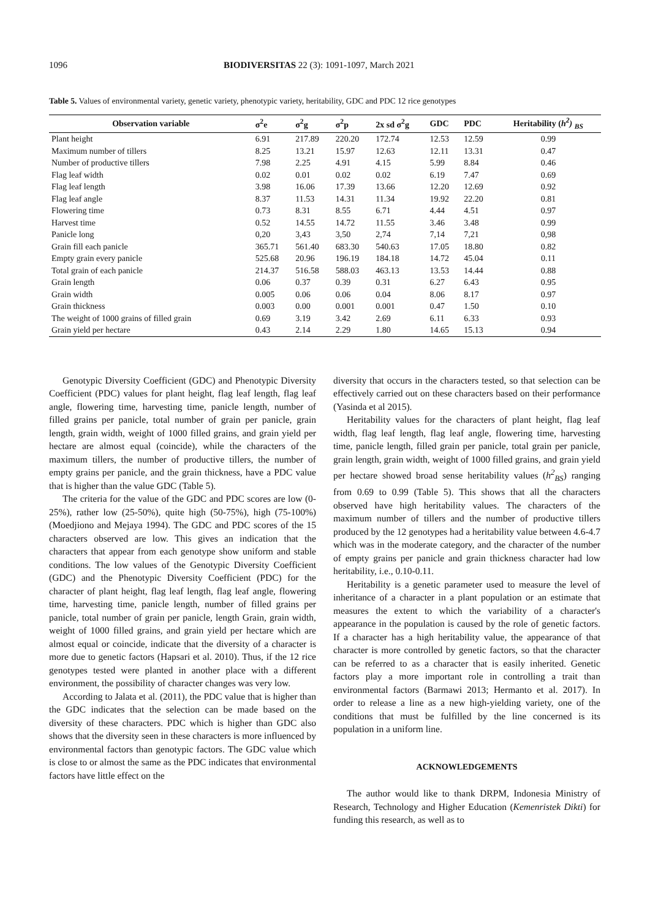1096 BIODIVERSITAS 22 (3): 1091-1097, March 2021
Table 5. Values of environmental variety, genetic variety, phenotypic variety, heritability, GDC and PDC 12 rice genotypes
| Observation variable | σ<sup>2</sup>e | σ<sup>2</sup>g | σ<sup>2</sup>p | 2x sd σ<sup>2</sup>g | GDC | PDC | Heritability ( h<sup>2</sup>) <sub>BS</sub> |
| --- | --- | --- | --- | --- | --- | --- | --- |
| Plant height | 6.91 | 217.89 | 220.20 | 172.74 | 12.53 | 12.59 | 0.99 |
| Maximum number of tillers | 8.25 | 13.21 | 15.97 | 12.63 | 12.11 | 13.31 | 0.47 |
| Number of productive tillers | 7.98 | 2.25 | 4.91 | 4.15 | 5.99 | 8.84 | 0.46 |
| Flag leaf width | 0.02 | 0.01 | 0.02 | 0.02 | 6.19 | 7.47 | 0.69 |
| Flag leaf length | 3.98 | 16.06 | 17.39 | 13.66 | 12.20 | 12.69 | 0.92 |
| Flag leaf angle | 8.37 | 11.53 | 14.31 | 11.34 | 19.92 | 22.20 | 0.81 |
| Flowering time | 0.73 | 8.31 | 8.55 | 6.71 | 4.44 | 4.51 | 0.97 |
| Harvest time | 0.52 | 14.55 | 14.72 | 11.55 | 3.46 | 3.48 | 0.99 |
| Panicle long | 0,20 | 3,43 | 3,50 | 2,74 | 7,14 | 7,21 | 0,98 |
| Grain fill each panicle | 365.71 | 561.40 | 683.30 | 540.63 | 17.05 | 18.80 | 0.82 |
| Empty grain every panicle | 525.68 | 20.96 | 196.19 | 184.18 | 14.72 | 45.04 | 0.11 |
| Total grain of each panicle | 214.37 | 516.58 | 588.03 | 463.13 | 13.53 | 14.44 | 0.88 |
| Grain length | 0.06 | 0.37 | 0.39 | 0.31 | 6.27 | 6.43 | 0.95 |
| Grain width | 0.005 | 0.06 | 0.06 | 0.04 | 8.06 | 8.17 | 0.97 |
| Grain thickness | 0.003 | 0.00 | 0.001 | 0.001 | 0.47 | 1.50 | 0.10 |
| The weight of 1000 grains of filled grain | 0.69 | 3.19 | 3.42 | 2.69 | 6.11 | 6.33 | 0.93 |
| Grain yield per hectare | 0.43 | 2.14 | 2.29 | 1.80 | 14.65 | 15.13 | 0.94 |
Genotypic Diversity Coefficient (GDC) and Phenotypic Diversity Coefficient (PDC) values for plant height, flag leaf length, flag leaf angle, flowering time, harvesting time, panicle length, number of filled grains per panicle, total number of grain per panicle, grain length, grain width, weight of 1000 filled grains, and grain yield per hectare are almost equal (coincide), while the characters of the maximum tillers, the number of productive tillers, the number of empty grains per panicle, and the grain thickness, have a PDC value that is higher than the value GDC (Table 5).
The criteria for the value of the GDC and PDC scores are low (0-25%), rather low (25-50%), quite high (50-75%), high (75-100%) (Moedjiono and Mejaya 1994). The GDC and PDC scores of the 15 characters observed are low. This gives an indication that the characters that appear from each genotype show uniform and stable conditions. The low values of the Genotypic Diversity Coefficient (GDC) and the Phenotypic Diversity Coefficient (PDC) for the character of plant height, flag leaf length, flag leaf angle, flowering time, harvesting time, panicle length, number of filled grains per panicle, total number of grain per panicle, length Grain, grain width, weight of 1000 filled grains, and grain yield per hectare which are almost equal or coincide, indicate that the diversity of a character is more due to genetic factors (Hapsari et al. 2010). Thus, if the 12 rice genotypes tested were planted in another place with a different environment, the possibility of character changes was very low.
According to Jalata et al. (2011), the PDC value that is higher than the GDC indicates that the selection can be made based on the diversity of these characters. PDC which is higher than GDC also shows that the diversity seen in these characters is more influenced by environmental factors than genotypic factors. The GDC value which is close to or almost the same as the PDC indicates that environmental factors have little effect on the
diversity that occurs in the characters tested, so that selection can be effectively carried out on these characters based on their performance (Yasinda et al 2015).
Heritability values for the characters of plant height, flag leaf width, flag leaf length, flag leaf angle, flowering time, harvesting time, panicle length, filled grain per panicle, total grain per panicle, grain length, grain width, weight of 1000 filled grains, and grain yield per hectare showed broad sense heritability values (h<sup>2</sup><sub>BS</sub>) ranging from 0.69 to 0.99 (Table 5). This shows that all the characters observed have high heritability values. The characters of the maximum number of tillers and the number of productive tillers produced by the 12 genotypes had a heritability value between 4.6-4.7 which was in the moderate category, and the character of the number of empty grains per panicle and grain thickness character had low heritability, i.e., 0.10-0.11.
Heritability is a genetic parameter used to measure the level of inheritance of a character in a plant population or an estimate that measures the extent to which the variability of a character's appearance in the population is caused by the role of genetic factors. If a character has a high heritability value, the appearance of that character is more controlled by genetic factors, so that the character can be referred to as a character that is easily inherited. Genetic factors play a more important role in controlling a trait than environmental factors (Barmawi 2013; Hermanto et al. 2017). In order to release a line as a new high-yielding variety, one of the conditions that must be fulfilled by the line concerned is its population in a uniform line.
ACKNOWLEDGEMENTS
The author would like to thank DRPM, Indonesia Ministry of Research, Technology and Higher Education (Kemenristek Dikti) for funding this research, as well as to